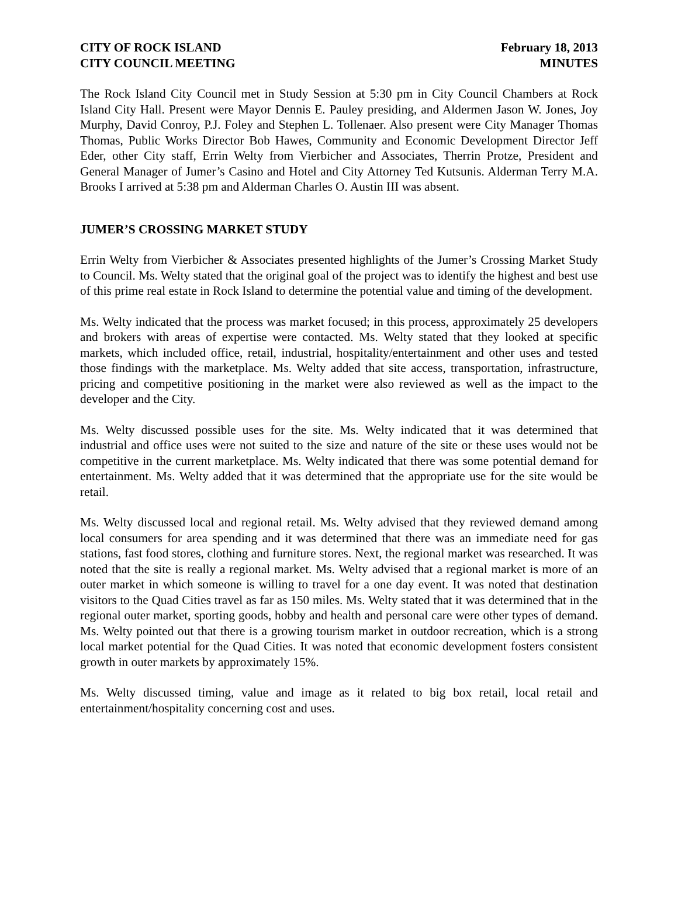CITY OF ROCK ISLAND
CITY COUNCIL MEETING
February 18, 2013
MINUTES
The Rock Island City Council met in Study Session at 5:30 pm in City Council Chambers at Rock Island City Hall. Present were Mayor Dennis E. Pauley presiding, and Aldermen Jason W. Jones, Joy Murphy, David Conroy, P.J. Foley and Stephen L. Tollenaer. Also present were City Manager Thomas Thomas, Public Works Director Bob Hawes, Community and Economic Development Director Jeff Eder, other City staff, Errin Welty from Vierbicher and Associates, Therrin Protze, President and General Manager of Jumer’s Casino and Hotel and City Attorney Ted Kutsunis. Alderman Terry M.A. Brooks I arrived at 5:38 pm and Alderman Charles O. Austin III was absent.
JUMER’S CROSSING MARKET STUDY
Errin Welty from Vierbicher & Associates presented highlights of the Jumer’s Crossing Market Study to Council. Ms. Welty stated that the original goal of the project was to identify the highest and best use of this prime real estate in Rock Island to determine the potential value and timing of the development.
Ms. Welty indicated that the process was market focused; in this process, approximately 25 developers and brokers with areas of expertise were contacted. Ms. Welty stated that they looked at specific markets, which included office, retail, industrial, hospitality/entertainment and other uses and tested those findings with the marketplace. Ms. Welty added that site access, transportation, infrastructure, pricing and competitive positioning in the market were also reviewed as well as the impact to the developer and the City.
Ms. Welty discussed possible uses for the site. Ms. Welty indicated that it was determined that industrial and office uses were not suited to the size and nature of the site or these uses would not be competitive in the current marketplace. Ms. Welty indicated that there was some potential demand for entertainment. Ms. Welty added that it was determined that the appropriate use for the site would be retail.
Ms. Welty discussed local and regional retail. Ms. Welty advised that they reviewed demand among local consumers for area spending and it was determined that there was an immediate need for gas stations, fast food stores, clothing and furniture stores. Next, the regional market was researched. It was noted that the site is really a regional market. Ms. Welty advised that a regional market is more of an outer market in which someone is willing to travel for a one day event. It was noted that destination visitors to the Quad Cities travel as far as 150 miles. Ms. Welty stated that it was determined that in the regional outer market, sporting goods, hobby and health and personal care were other types of demand. Ms. Welty pointed out that there is a growing tourism market in outdoor recreation, which is a strong local market potential for the Quad Cities. It was noted that economic development fosters consistent growth in outer markets by approximately 15%.
Ms. Welty discussed timing, value and image as it related to big box retail, local retail and entertainment/hospitality concerning cost and uses.